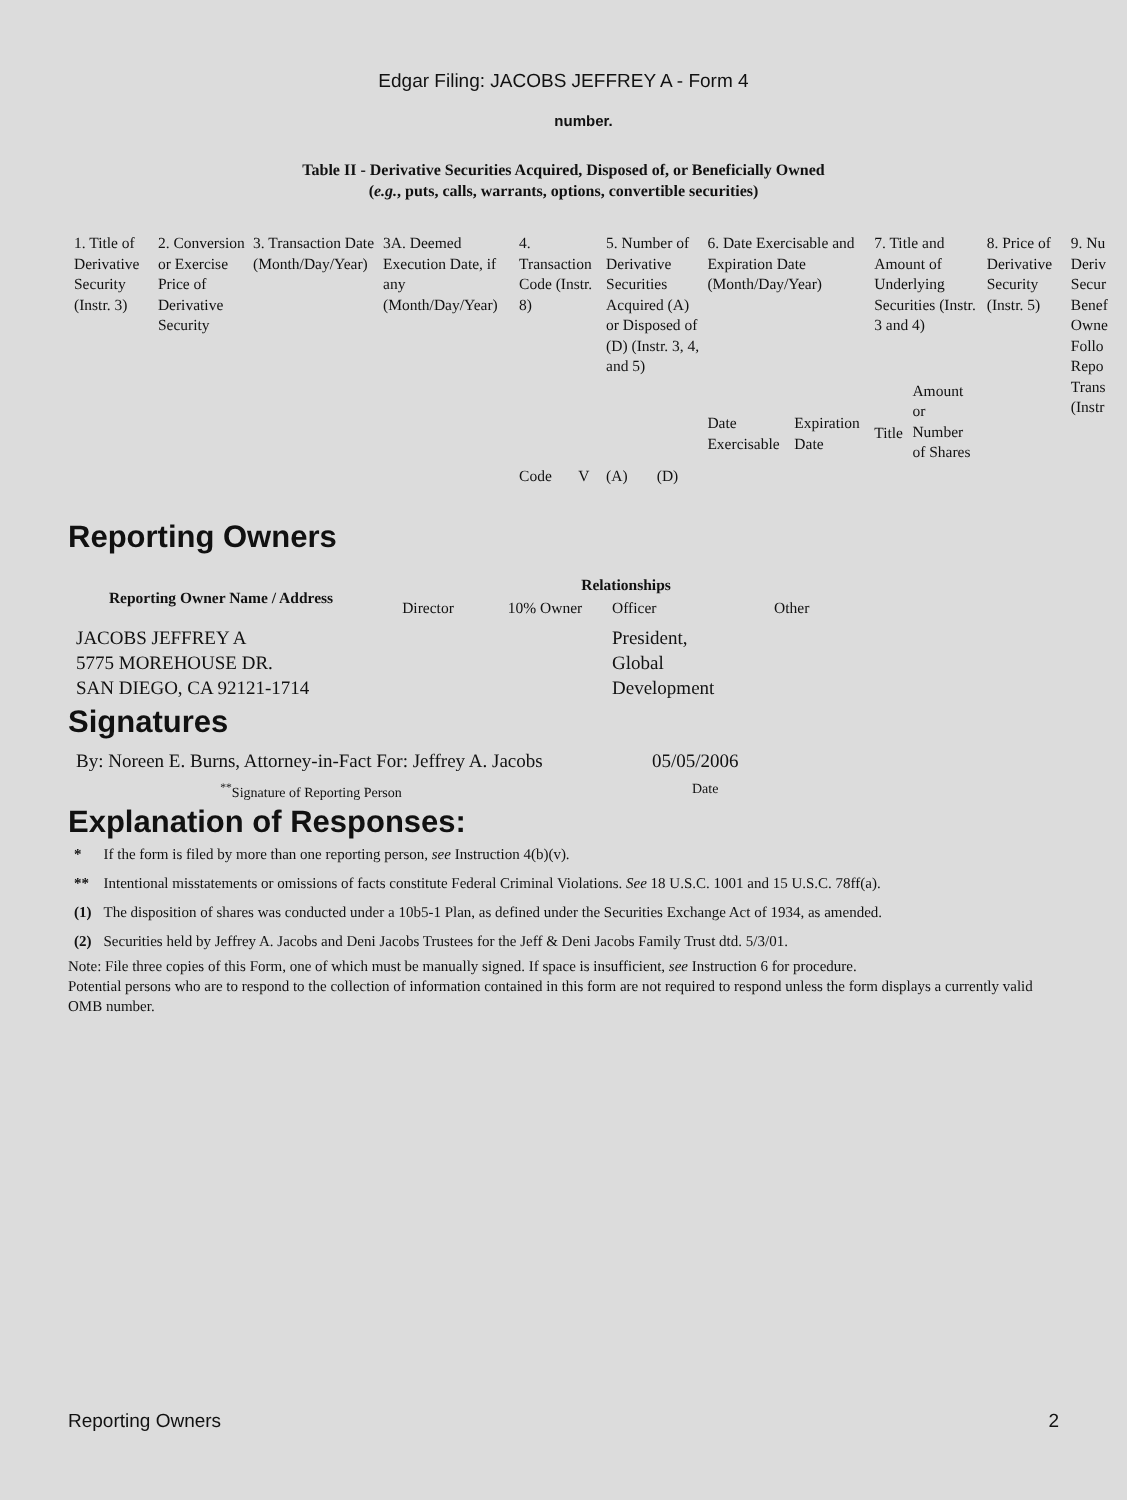Edgar Filing: JACOBS JEFFREY A - Form 4
number.
Table II - Derivative Securities Acquired, Disposed of, or Beneficially Owned
(e.g., puts, calls, warrants, options, convertible securities)
| 1. Title of Derivative Security (Instr. 3) | 2. Conversion or Exercise Price of Derivative Security | 3. Transaction Date (Month/Day/Year) | 3A. Deemed Execution Date, if any (Month/Day/Year) | 4. Transaction Code (Instr. 8) | | 5. Number of Derivative Securities Acquired (A) or Disposed of (D) (Instr. 3, 4, and 5) | | 6. Date Exercisable and Expiration Date (Month/Day/Year) | | 7. Title and Amount of Underlying Securities (Instr. 3 and 4) | | 8. Price of Derivative Security (Instr. 5) | 9. Nu Deriv Secur Benef Owne Follo Repo Trans (Instr |
| | | | | Code | V | (A) | (D) | Date Exercisable | Expiration Date | Title | Amount or Number of Shares | | |
Reporting Owners
| Reporting Owner Name / Address | Relationships | | | |
| --- | --- | --- | --- | --- |
| | Director | 10% Owner | Officer | Other |
| JACOBS JEFFREY A 5775 MOREHOUSE DR. SAN DIEGO, CA 92121-1714 | | | President, Global Development | |
Signatures
| By: Noreen E. Burns, Attorney-in-Fact For: Jeffrey A. Jacobs | 05/05/2006 |
| <sup>**</sup> Signature of Reporting Person | Date |
Explanation of Responses:
| * | If the form is filed by more than one reporting person, see Instruction 4(b)(v). |
| ** | Intentional misstatements or omissions of facts constitute Federal Criminal Violations. See 18 U.S.C. 1001 and 15 U.S.C. 78ff(a). |
| (1) | The disposition of shares was conducted under a 10b5-1 Plan, as defined under the Securities Exchange Act of 1934, as amended. |
| (2) | Securities held by Jeffrey A. Jacobs and Deni Jacobs Trustees for the Jeff & Deni Jacobs Family Trust dtd. 5/3/01. |
Note: File three copies of this Form, one of which must be manually signed. If space is insufficient, see Instruction 6 for procedure.
Potential persons who are to respond to the collection of information contained in this form are not required to respond unless the form displays a currently valid OMB number.
Reporting Owners 2